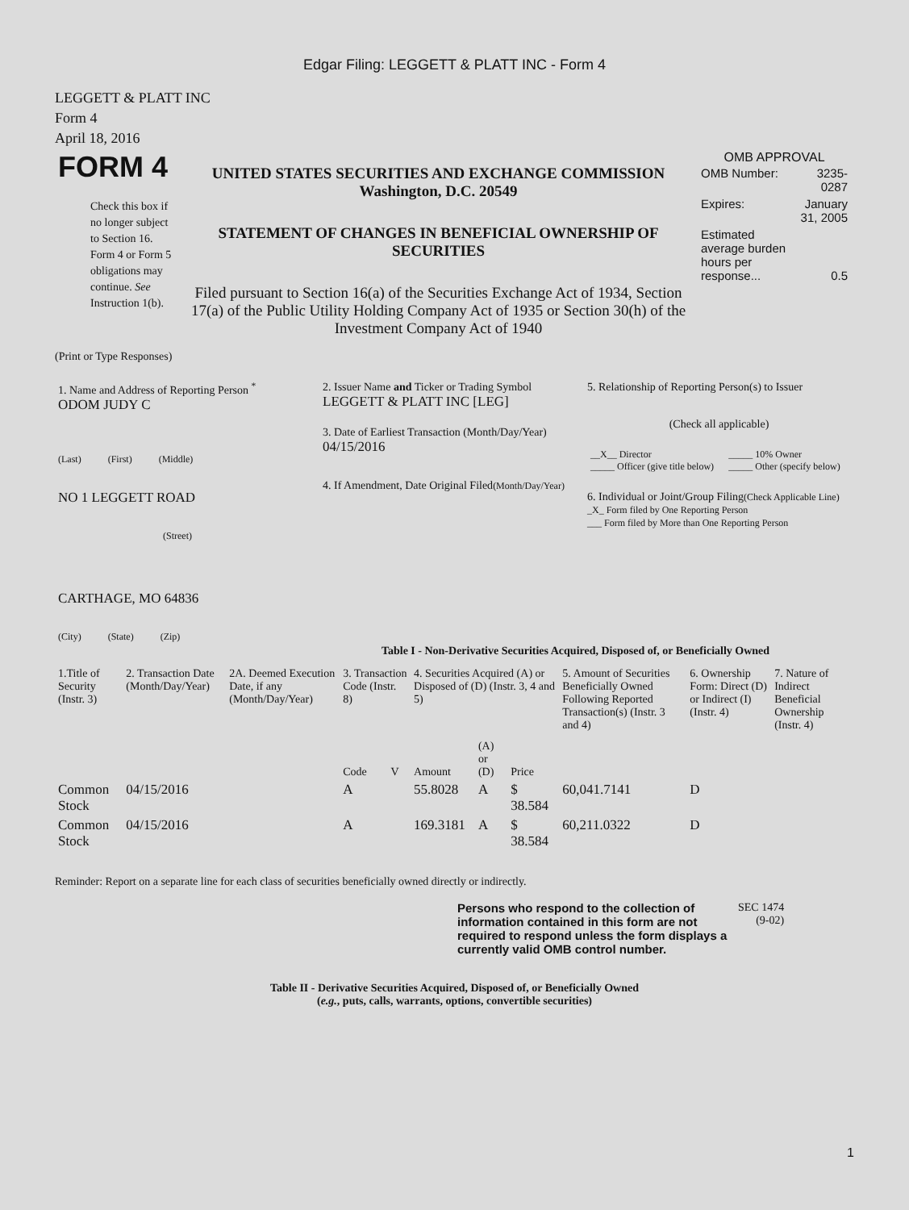Edgar Filing: LEGGETT & PLATT INC - Form 4
LEGGETT & PLATT INC
Form 4
April 18, 2016
| FORM 4 Check this box if no longer subject to Section 16. Form 4 or Form 5 obligations may continue. See Instruction 1(b). | UNITED STATES SECURITIES AND EXCHANGE COMMISSION Washington, D.C. 20549 STATEMENT OF CHANGES IN BENEFICIAL OWNERSHIP OF SECURITIES Filed pursuant to Section 16(a) of the Securities Exchange Act of 1934, Section 17(a) of the Public Utility Holding Company Act of 1935 or Section 30(h) of the Investment Company Act of 1940 | OMB APPROVAL / OMB Number: / 3235-0287 / / Expires: / January 31, 2005 / / Estimated average burden hours per response... / 0.5 / |
(Print or Type Responses)
| 1. Name and Address of Reporting Person <sup>*</sup> ODOM JUDY C (Last) (First) (Middle) NO 1 LEGGETT ROAD (Street) CARTHAGE, MO 64836 (City) (State) (Zip) | 2. Issuer Name and Ticker or Trading Symbol LEGGETT & PLATT INC [LEG] 3. Date of Earliest Transaction (Month/Day/Year) 04/15/2016 4. If Amendment, Date Original Filed (Month/Day/Year) | 5. Relationship of Reporting Person(s) to Issuer (Check all applicable) / __X__ Director _____ Officer (give title below) / _____ 10% Owner _____ Other (specify below) / 6. Individual or Joint/Group Filing (Check Applicable Line) _X_ Form filed by One Reporting Person ___ Form filed by More than One Reporting Person |
Table I - Non-Derivative Securities Acquired, Disposed of, or Beneficially Owned
| 1.Title of Security (Instr. 3) | 2. Transaction Date (Month/Day/Year) | 2A. Deemed Execution Date, if any (Month/Day/Year) | 3. Transaction Code (Instr. 8) | | 4. Securities Acquired (A) or Disposed of (D) (Instr. 3, 4 and 5) | | | 5. Amount of Securities Beneficially Owned Following Reported Transaction(s) (Instr. 3 and 4) | 6. Ownership Form: Direct (D) or Indirect (I) (Instr. 4) | 7. Nature of Indirect Beneficial Ownership (Instr. 4) |
| --- | --- | --- | --- | --- | --- | --- | --- | --- | --- | --- |
| | | | Code | V | Amount | (A) or (D) | Price | | | |
| Common Stock | 04/15/2016 | | A | | 55.8028 | A | $ 38.584 | 60,041.7141 | D | |
| Common Stock | 04/15/2016 | | A | | 169.3181 | A | $ 38.584 | 60,211.0322 | D | |
Reminder: Report on a separate line for each class of securities beneficially owned directly or indirectly.
| Persons who respond to the collection of information contained in this form are not required to respond unless the form displays a currently valid OMB control number. | SEC 1474 (9-02) |
Table II - Derivative Securities Acquired, Disposed of, or Beneficially Owned
(e.g., puts, calls, warrants, options, convertible securities)
1